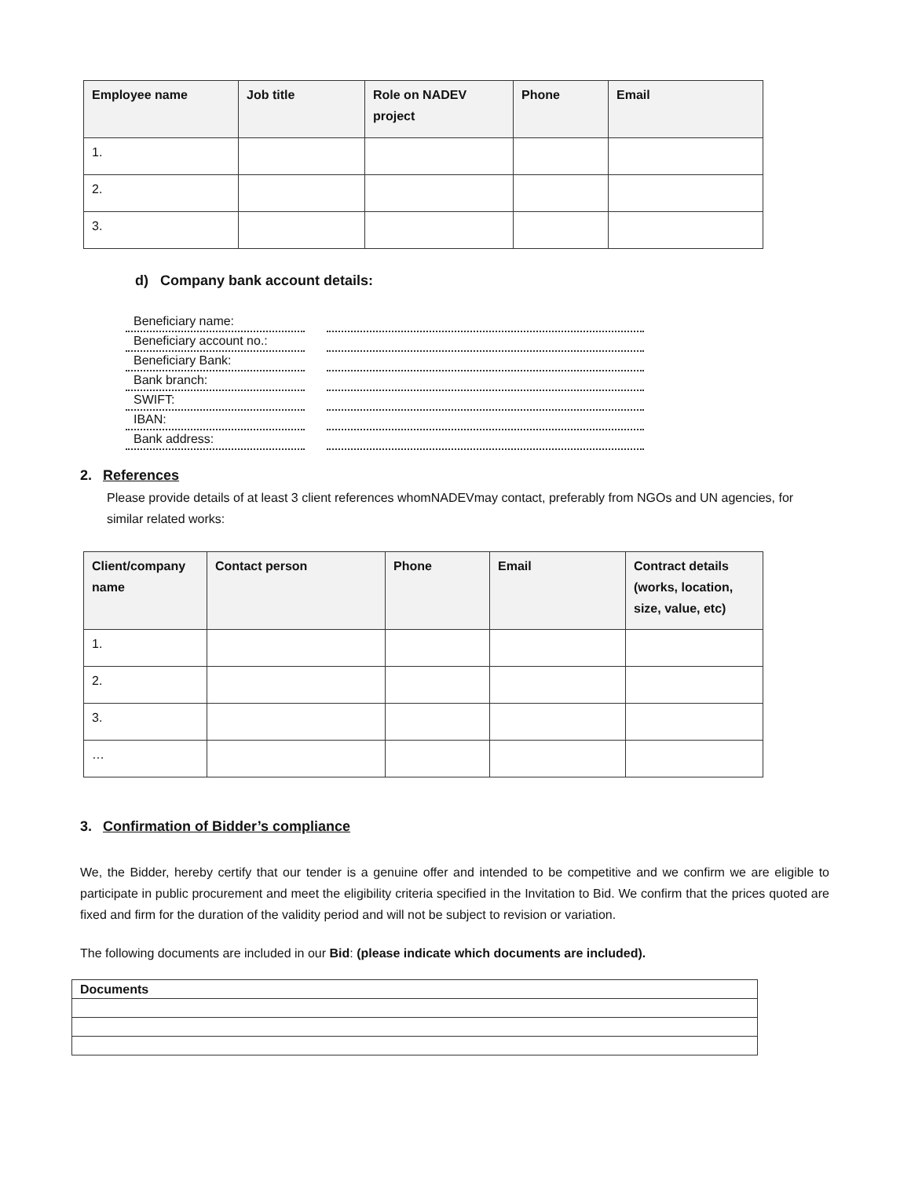| Employee name | Job title | Role on NADEV project | Phone | Email |
| --- | --- | --- | --- | --- |
| 1. | | | | |
| 2. | | | | |
| 3. | | | | |
d) Company bank account details:
Beneficiary name:
Beneficiary account no.:
Beneficiary Bank:
Bank branch:
SWIFT:
IBAN:
Bank address:
2. References
Please provide details of at least 3 client references whomNADEVmay contact, preferably from NGOs and UN agencies, for similar related works:
| Client/company name | Contact person | Phone | Email | Contract details (works, location, size, value, etc) |
| --- | --- | --- | --- | --- |
| 1. | | | | |
| 2. | | | | |
| 3. | | | | |
| … | | | | |
3. Confirmation of Bidder’s compliance
We, the Bidder, hereby certify that our tender is a genuine offer and intended to be competitive and we confirm we are eligible to participate in public procurement and meet the eligibility criteria specified in the Invitation to Bid. We confirm that the prices quoted are fixed and firm for the duration of the validity period and will not be subject to revision or variation.
The following documents are included in our Bid: (please indicate which documents are included).
| Documents |
| --- |